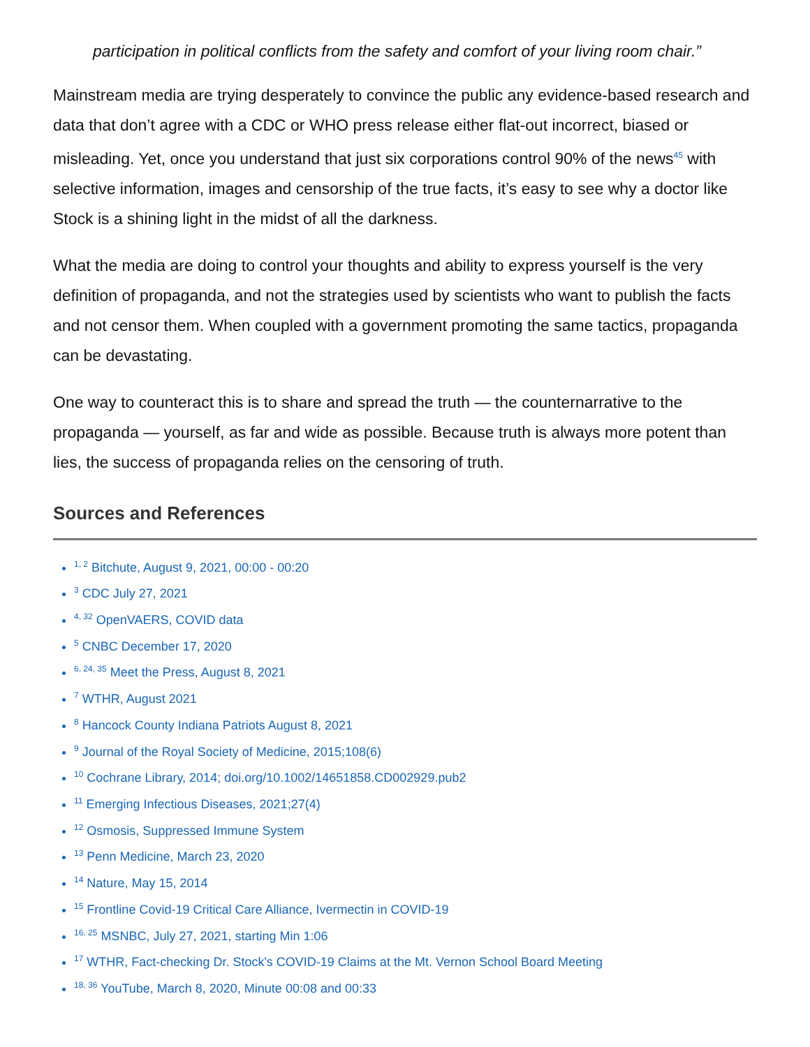participation in political conflicts from the safety and comfort of your living room chair.”
Mainstream media are trying desperately to convince the public any evidence-based research and data that don’t agree with a CDC or WHO press release either flat-out incorrect, biased or misleading. Yet, once you understand that just six corporations control 90% of the news<sup>45</sup> with selective information, images and censorship of the true facts, it’s easy to see why a doctor like Stock is a shining light in the midst of all the darkness.
What the media are doing to control your thoughts and ability to express yourself is the very definition of propaganda, and not the strategies used by scientists who want to publish the facts and not censor them. When coupled with a government promoting the same tactics, propaganda can be devastating.
One way to counteract this is to share and spread the truth — the counternarrative to the propaganda — yourself, as far and wide as possible. Because truth is always more potent than lies, the success of propaganda relies on the censoring of truth.
Sources and References
<sup>1, 2</sup> Bitchute, August 9, 2021, 00:00 - 00:20
<sup>3</sup> CDC July 27, 2021
<sup>4, 32</sup> OpenVAERS, COVID data
<sup>5</sup> CNBC December 17, 2020
<sup>6, 24, 35</sup> Meet the Press, August 8, 2021
<sup>7</sup> WTHR, August 2021
<sup>8</sup> Hancock County Indiana Patriots August 8, 2021
<sup>9</sup> Journal of the Royal Society of Medicine, 2015;108(6)
<sup>10</sup> Cochrane Library, 2014; doi.org/10.1002/14651858.CD002929.pub2
<sup>11</sup> Emerging Infectious Diseases, 2021;27(4)
<sup>12</sup> Osmosis, Suppressed Immune System
<sup>13</sup> Penn Medicine, March 23, 2020
<sup>14</sup> Nature, May 15, 2014
<sup>15</sup> Frontline Covid-19 Critical Care Alliance, Ivermectin in COVID-19
<sup>16, 25</sup> MSNBC, July 27, 2021, starting Min 1:06
<sup>17</sup> WTHR, Fact-checking Dr. Stock's COVID-19 Claims at the Mt. Vernon School Board Meeting
<sup>18, 36</sup> YouTube, March 8, 2020, Minute 00:08 and 00:33